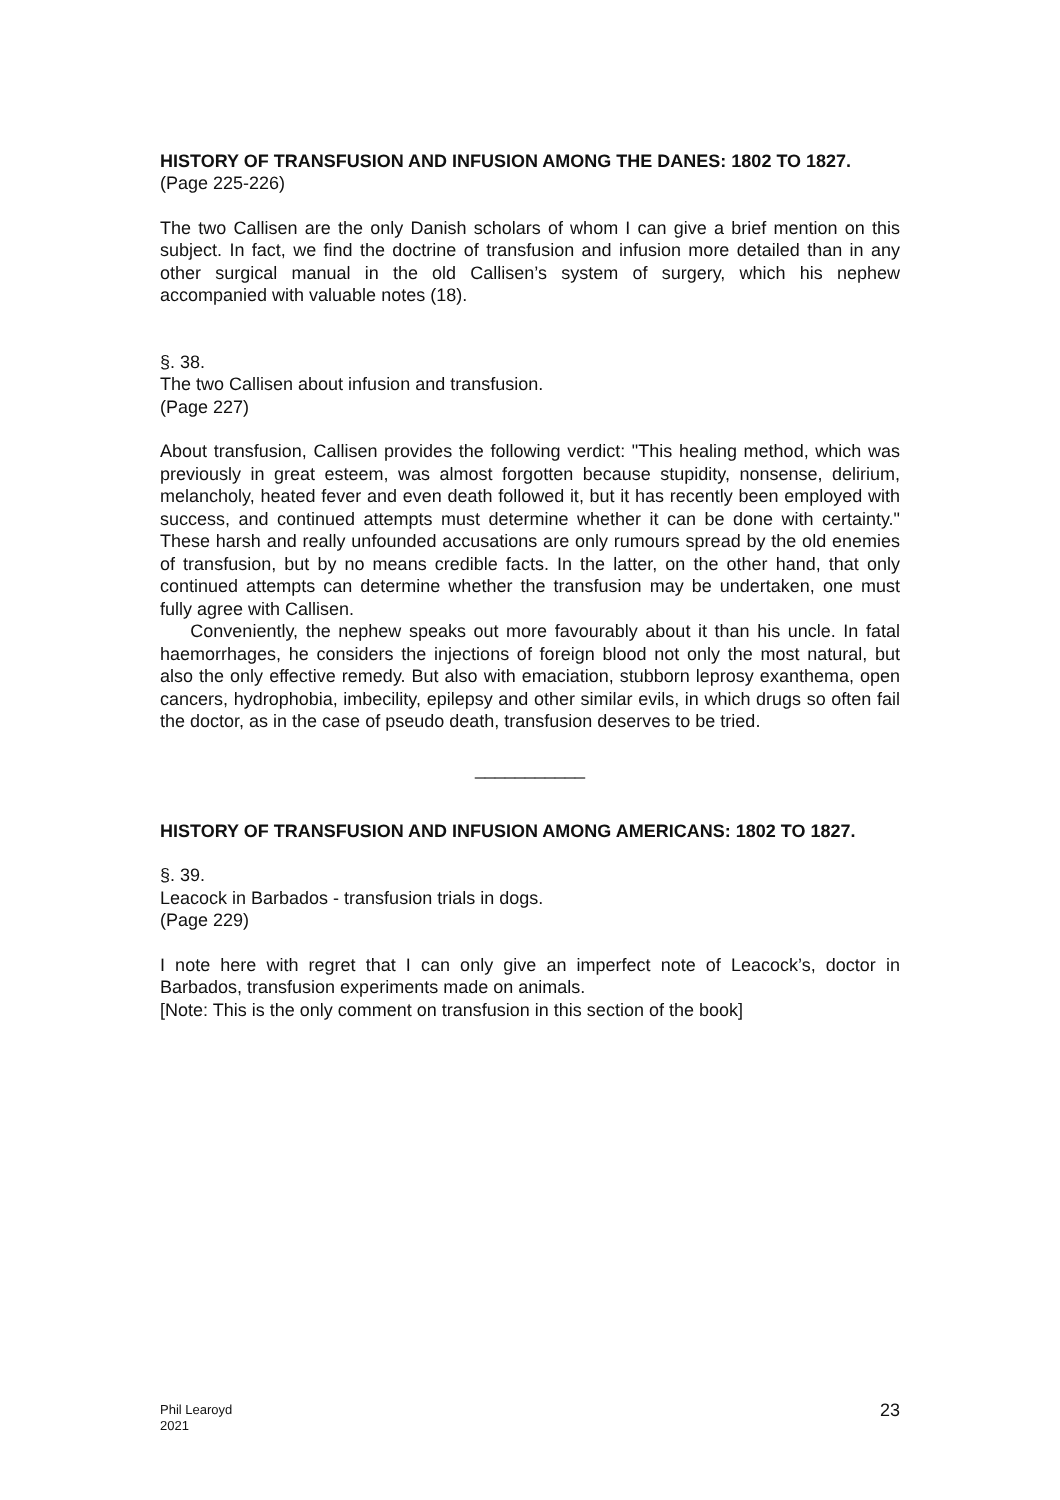HISTORY OF TRANSFUSION AND INFUSION AMONG THE DANES: 1802 TO 1827.
(Page 225-226)
The two Callisen are the only Danish scholars of whom I can give a brief mention on this subject. In fact, we find the doctrine of transfusion and infusion more detailed than in any other surgical manual in the old Callisen’s system of surgery, which his nephew accompanied with valuable notes (18).
§. 38.
The two Callisen about infusion and transfusion.
(Page 227)
About transfusion, Callisen provides the following verdict: "This healing method, which was previously in great esteem, was almost forgotten because stupidity, nonsense, delirium, melancholy, heated fever and even death followed it, but it has recently been employed with success, and continued attempts must determine whether it can be done with certainty." These harsh and really unfounded accusations are only rumours spread by the old enemies of transfusion, but by no means credible facts. In the latter, on the other hand, that only continued attempts can determine whether the transfusion may be undertaken, one must fully agree with Callisen.
Conveniently, the nephew speaks out more favourably about it than his uncle. In fatal haemorrhages, he considers the injections of foreign blood not only the most natural, but also the only effective remedy. But also with emaciation, stubborn leprosy exanthema, open cancers, hydrophobia, imbecility, epilepsy and other similar evils, in which drugs so often fail the doctor, as in the case of pseudo death, transfusion deserves to be tried.
___________
HISTORY OF TRANSFUSION AND INFUSION AMONG AMERICANS: 1802 TO 1827.
§. 39.
Leacock in Barbados - transfusion trials in dogs.
(Page 229)
I note here with regret that I can only give an imperfect note of Leacock’s, doctor in Barbados, transfusion experiments made on animals.
[Note: This is the only comment on transfusion in this section of the book]
Phil Learoyd
2021
23